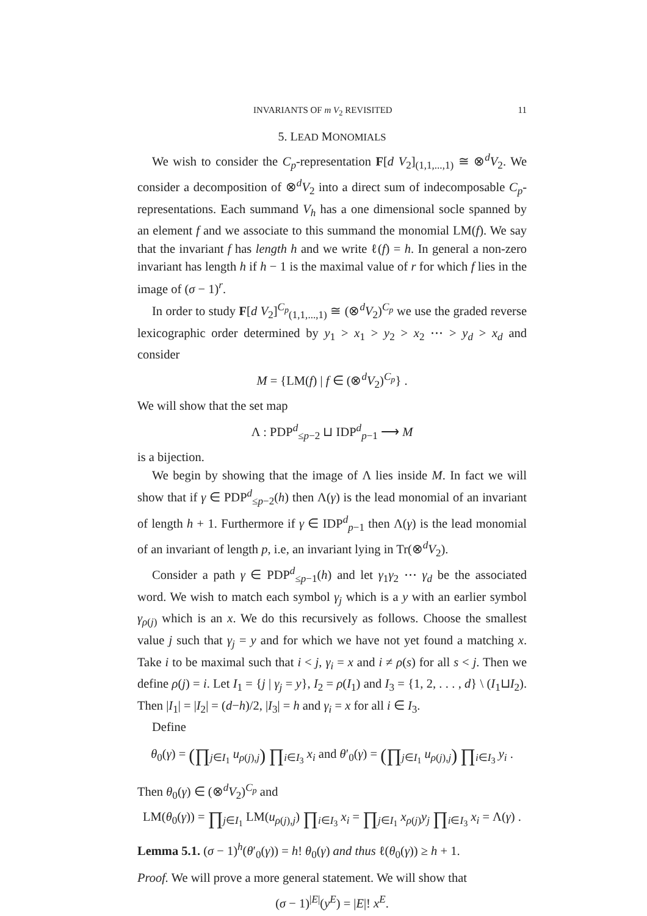INVARIANTS OF m V<sub>2</sub> REVISITED 11
5. LEAD MONOMIALS
We wish to consider the C<sub>p</sub>-representation F[d V<sub>2</sub>]<sub>(1,1,...,1)</sub> ≅ ⊗<sup>d</sup>V<sub>2</sub>. We consider a decomposition of ⊗<sup>d</sup>V<sub>2</sub> into a direct sum of indecomposable C<sub>p</sub>-representations. Each summand V<sub>h</sub> has a one dimensional socle spanned by an element f and we associate to this summand the monomial LM(f). We say that the invariant f has length h and we write ℓ(f) = h. In general a non-zero invariant has length h if h − 1 is the maximal value of r for which f lies in the image of (σ − 1)<sup>r</sup>.
In order to study F[d V<sub>2</sub>]<sup>C<sub>p</sub></sup><sub>(1,1,...,1)</sub> ≅ (⊗<sup>d</sup>V<sub>2</sub>)<sup>C<sub>p</sub></sup> we use the graded reverse lexicographic order determined by y<sub>1</sub> > x<sub>1</sub> > y<sub>2</sub> > x<sub>2</sub> ⋯ > y<sub>d</sub> > x<sub>d</sub> and consider
M = {LM(f) | f ∈ (⊗<sup>d</sup>V<sub>2</sub>)<sup>C<sub>p</sub></sup>} .
We will show that the set map
Λ : PDP<sup>d</sup><sub>≤p−2</sub> ⊔ IDP<sup>d</sup><sub>p−1</sub> ⟶ M
is a bijection.
We begin by showing that the image of Λ lies inside M. In fact we will show that if γ ∈ PDP<sup>d</sup><sub>≤p−2</sub>(h) then Λ(γ) is the lead monomial of an invariant of length h + 1. Furthermore if γ ∈ IDP<sup>d</sup><sub>p−1</sub> then Λ(γ) is the lead monomial of an invariant of length p, i.e, an invariant lying in Tr(⊗<sup>d</sup>V<sub>2</sub>).
Consider a path γ ∈ PDP<sup>d</sup><sub>≤p−1</sub>(h) and let γ<sub>1</sub>γ<sub>2</sub> ⋯ γ<sub>d</sub> be the associated word. We wish to match each symbol γ<sub>j</sub> which is a y with an earlier symbol γ<sub>ρ(j)</sub> which is an x. We do this recursively as follows. Choose the smallest value j such that γ<sub>j</sub> = y and for which we have not yet found a matching x. Take i to be maximal such that i < j, γ<sub>i</sub> = x and i ≠ ρ(s) for all s < j. Then we define ρ(j) = i. Let I<sub>1</sub> = {j | γ<sub>j</sub> = y}, I<sub>2</sub> = ρ(I<sub>1</sub>) and I<sub>3</sub> = {1, 2, . . . , d} \ (I<sub>1</sub>⊔I<sub>2</sub>). Then |I<sub>1</sub>| = |I<sub>2</sub>| = (d−h)/2, |I<sub>3</sub>| = h and γ<sub>i</sub> = x for all i ∈ I<sub>3</sub>.
Define
θ<sub>0</sub>(γ) = (∏<sub>j∈I<sub>1</sub></sub> u<sub>ρ(j),j</sub>) ∏<sub>i∈I<sub>3</sub></sub> x<sub>i</sub> and θ′<sub>0</sub>(γ) = (∏<sub>j∈I<sub>1</sub></sub> u<sub>ρ(j),j</sub>) ∏<sub>i∈I<sub>3</sub></sub> y<sub>i</sub> .
Then θ<sub>0</sub>(γ) ∈ (⊗<sup>d</sup>V<sub>2</sub>)<sup>C<sub>p</sub></sup> and
LM(θ<sub>0</sub>(γ)) = ∏<sub>j∈I<sub>1</sub></sub> LM(u<sub>ρ(j),j</sub>) ∏<sub>i∈I<sub>3</sub></sub> x<sub>i</sub> = ∏<sub>j∈I<sub>1</sub></sub> x<sub>ρ(j)</sub>y<sub>j</sub> ∏<sub>i∈I<sub>3</sub></sub> x<sub>i</sub> = Λ(γ) .
Lemma 5.1. (σ − 1)<sup>h</sup>(θ′<sub>0</sub>(γ)) = h! θ<sub>0</sub>(γ) and thus ℓ(θ<sub>0</sub>(γ)) ≥ h + 1.
Proof. We will prove a more general statement. We will show that
(σ − 1)<sup>|E|</sup>(y<sup>E</sup>) = |E|! x<sup>E</sup>.